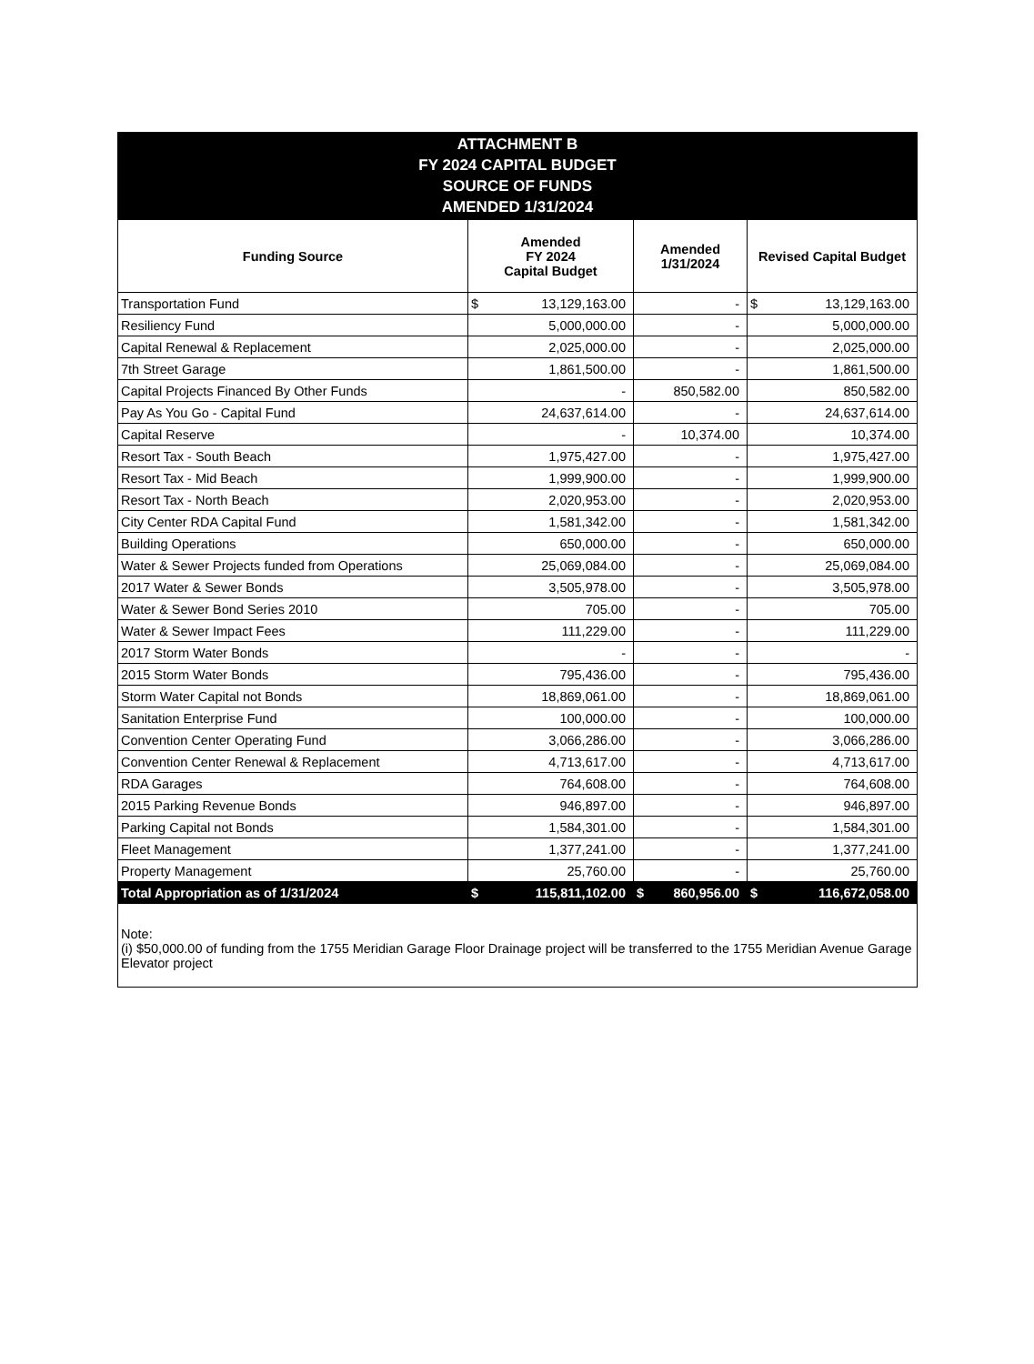ATTACHMENT B
FY 2024 CAPITAL BUDGET
SOURCE OF FUNDS
AMENDED 1/31/2024
| Funding Source | Amended FY 2024 Capital Budget | Amended 1/31/2024 | Revised Capital Budget |
| --- | --- | --- | --- |
| Transportation Fund | $ 13,129,163.00 | - | $ 13,129,163.00 |
| Resiliency Fund | 5,000,000.00 | - | 5,000,000.00 |
| Capital Renewal & Replacement | 2,025,000.00 | - | 2,025,000.00 |
| 7th Street Garage | 1,861,500.00 | - | 1,861,500.00 |
| Capital Projects Financed By Other Funds | - | 850,582.00 | 850,582.00 |
| Pay As You Go - Capital Fund | 24,637,614.00 | - | 24,637,614.00 |
| Capital Reserve | - | 10,374.00 | 10,374.00 |
| Resort Tax - South Beach | 1,975,427.00 | - | 1,975,427.00 |
| Resort Tax - Mid Beach | 1,999,900.00 | - | 1,999,900.00 |
| Resort Tax - North Beach | 2,020,953.00 | - | 2,020,953.00 |
| City Center RDA Capital Fund | 1,581,342.00 | - | 1,581,342.00 |
| Building Operations | 650,000.00 | - | 650,000.00 |
| Water & Sewer Projects funded from Operations | 25,069,084.00 | - | 25,069,084.00 |
| 2017 Water & Sewer Bonds | 3,505,978.00 | - | 3,505,978.00 |
| Water & Sewer Bond Series 2010 | 705.00 | - | 705.00 |
| Water & Sewer Impact Fees | 111,229.00 | - | 111,229.00 |
| 2017 Storm Water Bonds | - | - | - |
| 2015 Storm Water Bonds | 795,436.00 | - | 795,436.00 |
| Storm Water Capital not Bonds | 18,869,061.00 | - | 18,869,061.00 |
| Sanitation Enterprise Fund | 100,000.00 | - | 100,000.00 |
| Convention Center Operating Fund | 3,066,286.00 | - | 3,066,286.00 |
| Convention Center Renewal & Replacement | 4,713,617.00 | - | 4,713,617.00 |
| RDA Garages | 764,608.00 | - | 764,608.00 |
| 2015 Parking Revenue Bonds | 946,897.00 | - | 946,897.00 |
| Parking Capital not Bonds | 1,584,301.00 | - | 1,584,301.00 |
| Fleet Management | 1,377,241.00 | - | 1,377,241.00 |
| Property Management | 25,760.00 | - | 25,760.00 |
| Total Appropriation as of 1/31/2024 | $ 115,811,102.00 | $ 860,956.00 | $ 116,672,058.00 |
Note:
(i) $50,000.00 of funding from the 1755 Meridian Garage Floor Drainage project will be transferred to the 1755 Meridian Avenue Garage Elevator project